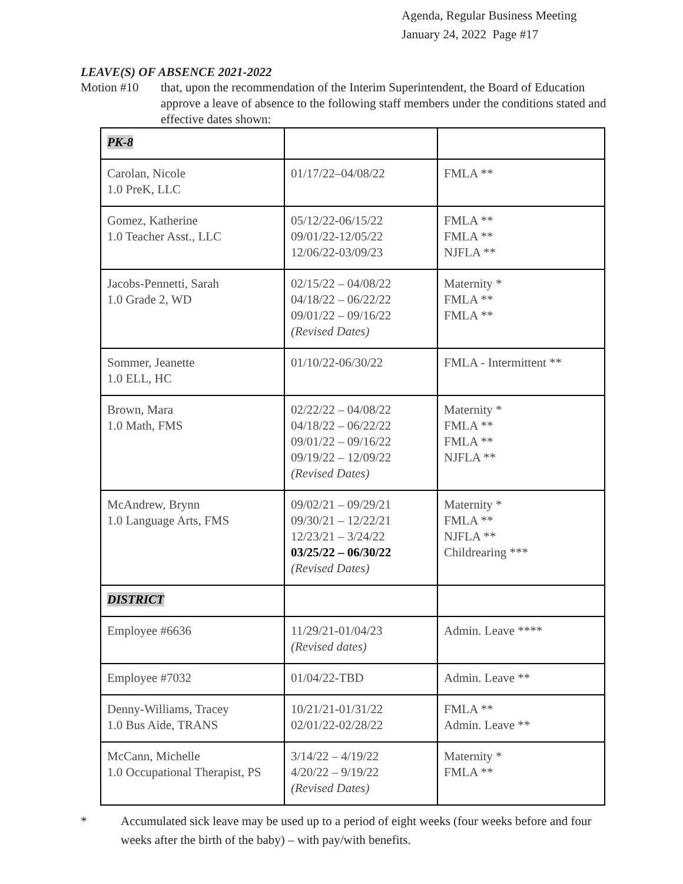Agenda, Regular Business Meeting
January 24, 2022 Page #17
LEAVE(S) OF ABSENCE 2021-2022
Motion #10 that, upon the recommendation of the Interim Superintendent, the Board of Education approve a leave of absence to the following staff members under the conditions stated and effective dates shown:
| PK-8 | | |
| Carolan, Nicole 1.0 PreK, LLC | 01/17/22–04/08/22 | FMLA ** |
| Gomez, Katherine 1.0 Teacher Asst., LLC | 05/12/22-06/15/22 09/01/22-12/05/22 12/06/22-03/09/23 | FMLA ** FMLA ** NJFLA ** |
| Jacobs-Pennetti, Sarah 1.0 Grade 2, WD | 02/15/22 – 04/08/22 04/18/22 – 06/22/22 09/01/22 – 09/16/22 (Revised Dates) | Maternity * FMLA ** FMLA ** |
| Sommer, Jeanette 1.0 ELL, HC | 01/10/22-06/30/22 | FMLA - Intermittent ** |
| Brown, Mara 1.0 Math, FMS | 02/22/22 – 04/08/22 04/18/22 – 06/22/22 09/01/22 – 09/16/22 09/19/22 – 12/09/22 (Revised Dates) | Maternity * FMLA ** FMLA ** NJFLA ** |
| McAndrew, Brynn 1.0 Language Arts, FMS | 09/02/21 – 09/29/21 09/30/21 – 12/22/21 12/23/21 – 3/24/22 03/25/22 – 06/30/22 (Revised Dates) | Maternity * FMLA ** NJFLA ** Childrearing *** |
| DISTRICT | | |
| Employee #6636 | 11/29/21-01/04/23 (Revised dates) | Admin. Leave **** |
| Employee #7032 | 01/04/22-TBD | Admin. Leave ** |
| Denny-Williams, Tracey 1.0 Bus Aide, TRANS | 10/21/21-01/31/22 02/01/22-02/28/22 | FMLA ** Admin. Leave ** |
| McCann, Michelle 1.0 Occupational Therapist, PS | 3/14/22 – 4/19/22 4/20/22 – 9/19/22 (Revised Dates) | Maternity * FMLA ** |
* Accumulated sick leave may be used up to a period of eight weeks (four weeks before and four weeks after the birth of the baby) – with pay/with benefits.